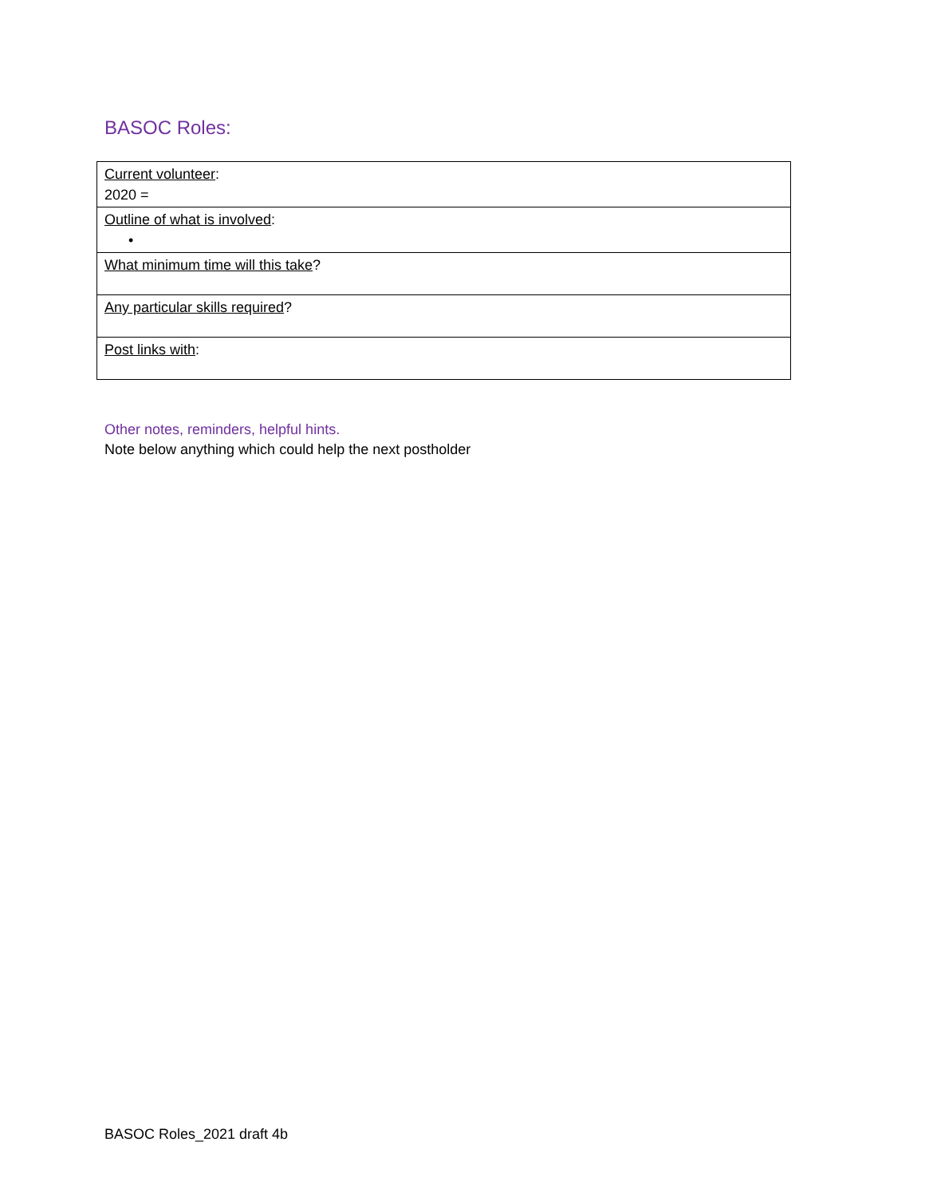BASOC Roles:
| Current volunteer : 2020 = |
| Outline of what is involved : • |
| What minimum time will this take ? |
| Any particular skills required ? |
| Post links with : |
Other notes, reminders, helpful hints.
Note below anything which could help the next postholder
BASOC Roles_2021 draft 4b